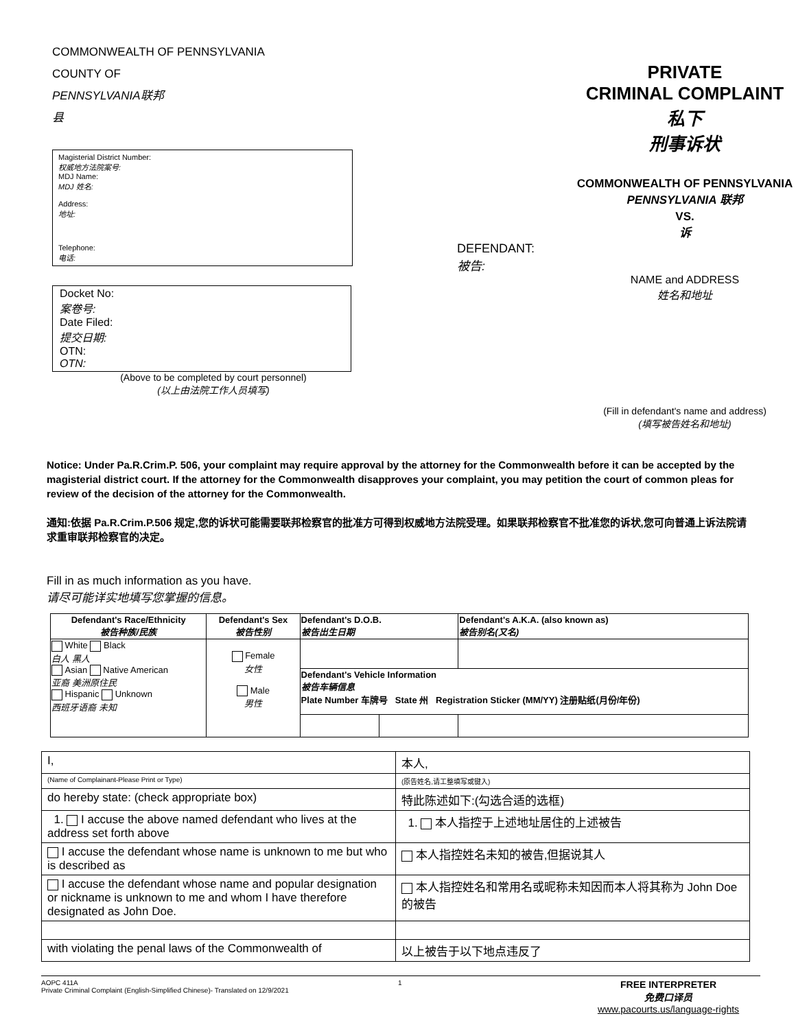COMMONWEALTH OF PENNSYLVANIA
COUNTY OF
PENNSYLVANIA联邦
县
Magisterial District Number:
权威地方法院案号:
MDJ Name:
MDJ 姓名:
Address:
地址:
Telephone:
电话:
Docket No:
案卷号:
Date Filed:
提交日期:
OTN:
OTN:
(Above to be completed by court personnel)
(以上由法院工作人员填写)
PRIVATE
CRIMINAL COMPLAINT
私下
刑事诉状
COMMONWEALTH OF PENNSYLVANIA
PENNSYLVANIA 联邦
VS.
诉
DEFENDANT:
被告:
NAME and ADDRESS
姓名和地址
(Fill in defendant's name and address)
(填写被告姓名和地址)
Notice: Under Pa.R.Crim.P. 506, your complaint may require approval by the attorney for the Commonwealth before it can be accepted by the magisterial district court. If the attorney for the Commonwealth disapproves your complaint, you may petition the court of common pleas for review of the decision of the attorney for the Commonwealth.
通知:依据 Pa.R.Crim.P.506 规定,您的诉状可能需要联邦检察官的批准方可得到权威地方法院受理。如果联邦检察官不批准您的诉状,您可向普通上诉法院请求重审联邦检察官的决定。
Fill in as much information as you have.
请尽可能详实地填写您掌握的信息。
| Defendant's Race/Ethnicity 被告种族/民族 | Defendant's Sex 被告性别 | Defendant's D.O.B. 被告出生日期 | | Defendant's A.K.A. (also known as) 被告别名(又名) |
| --- | --- | --- | --- | --- |
| White Black 白人 黑人 Asian Native American 亚裔 美洲原住民 Hispanic Unknown 西班牙语裔 未知 | Female 女性 Male 男性 | | | |
| | | Defendant's Vehicle Information 被告车辆信息 Plate Number 车牌号 State 州 Registration Sticker (MM/YY) 注册贴纸(月份/年份) | | |
| I, | 本人, |
| (Name of Complainant-Please Print or Type) | (原告姓名,请工整填写或键入) |
| do hereby state: (check appropriate box) | 特此陈述如下:(勾选合适的选框) |
| 1. I accuse the above named defendant who lives at the address set forth above | 1. 本人指控于上述地址居住的上述被告 |
| I accuse the defendant whose name is unknown to me but who is described as | 本人指控姓名未知的被告,但据说其人 |
| I accuse the defendant whose name and popular designation or nickname is unknown to me and whom I have therefore designated as John Doe. | 本人指控姓名和常用名或昵称未知因而本人将其称为 John Doe 的被告 |
| with violating the penal laws of the Commonwealth of | 以上被告于以下地点违反了 |
AOPC 411A
Private Criminal Complaint (English-Simplified Chinese)- Translated on 12/9/2021
1
FREE INTERPRETER
免费口译员
www.pacourts.us/language-rights